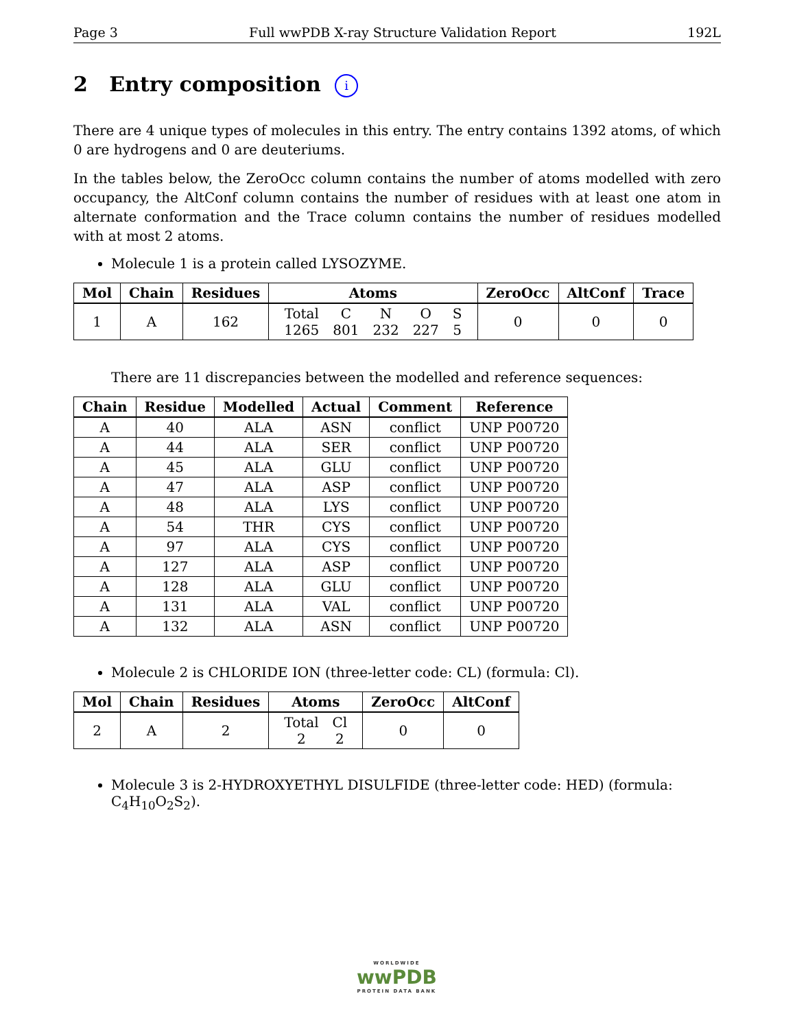Page 3 Full wwPDB X-ray Structure Validation Report 192L
2 Entry composition i
There are 4 unique types of molecules in this entry. The entry contains 1392 atoms, of which 0 are hydrogens and 0 are deuteriums.
In the tables below, the ZeroOcc column contains the number of atoms modelled with zero occupancy, the AltConf column contains the number of residues with at least one atom in alternate conformation and the Trace column contains the number of residues modelled with at most 2 atoms.
Molecule 1 is a protein called LYSOZYME.
| Mol | Chain | Residues | Atoms | ZeroOcc | AltConf | Trace |
| --- | --- | --- | --- | --- | --- | --- |
| 1 | A | 162 | / Total / C / N / O / S / / 1265 / 801 / 232 / 227 / 5 / | 0 | 0 | 0 |
There are 11 discrepancies between the modelled and reference sequences:
| Chain | Residue | Modelled | Actual | Comment | Reference |
| --- | --- | --- | --- | --- | --- |
| A | 40 | ALA | ASN | conflict | UNP P00720 |
| A | 44 | ALA | SER | conflict | UNP P00720 |
| A | 45 | ALA | GLU | conflict | UNP P00720 |
| A | 47 | ALA | ASP | conflict | UNP P00720 |
| A | 48 | ALA | LYS | conflict | UNP P00720 |
| A | 54 | THR | CYS | conflict | UNP P00720 |
| A | 97 | ALA | CYS | conflict | UNP P00720 |
| A | 127 | ALA | ASP | conflict | UNP P00720 |
| A | 128 | ALA | GLU | conflict | UNP P00720 |
| A | 131 | ALA | VAL | conflict | UNP P00720 |
| A | 132 | ALA | ASN | conflict | UNP P00720 |
Molecule 2 is CHLORIDE ION (three-letter code: CL) (formula: Cl).
| Mol | Chain | Residues | Atoms | ZeroOcc | AltConf |
| --- | --- | --- | --- | --- | --- |
| 2 | A | 2 | / Total / Cl / / 2 / 2 / | 0 | 0 |
Molecule 3 is 2-HYDROXYETHYL DISULFIDE (three-letter code: HED) (formula: C<sub>4</sub>H<sub>10</sub>O<sub>2</sub>S<sub>2</sub>).
WORLDWIDE
wwPDB
PROTEIN DATA BANK